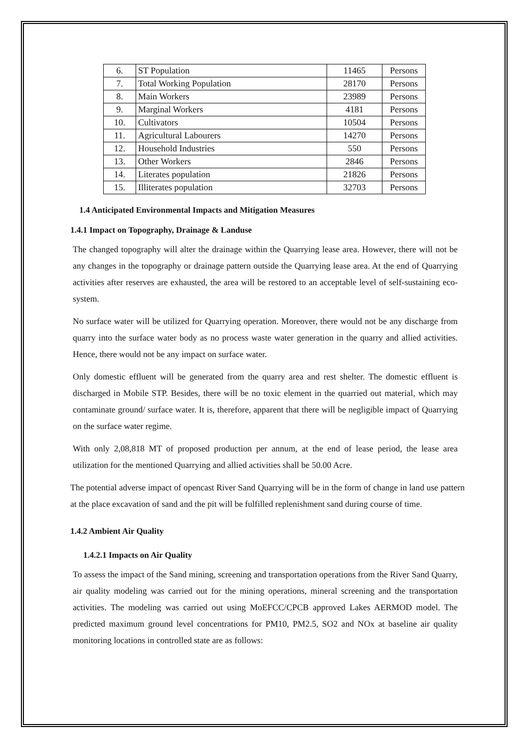| 6. | ST Population | 11465 | Persons |
| 7. | Total Working Population | 28170 | Persons |
| 8. | Main Workers | 23989 | Persons |
| 9. | Marginal Workers | 4181 | Persons |
| 10. | Cultivators | 10504 | Persons |
| 11. | Agricultural Labourers | 14270 | Persons |
| 12. | Household Industries | 550 | Persons |
| 13. | Other Workers | 2846 | Persons |
| 14. | Literates population | 21826 | Persons |
| 15. | Illiterates population | 32703 | Persons |
1.4 Anticipated Environmental Impacts and Mitigation Measures
1.4.1 Impact on Topography, Drainage & Landuse
The changed topography will alter the drainage within the Quarrying lease area. However, there will not be any changes in the topography or drainage pattern outside the Quarrying lease area. At the end of Quarrying activities after reserves are exhausted, the area will be restored to an acceptable level of self-sustaining eco-system.
No surface water will be utilized for Quarrying operation. Moreover, there would not be any discharge from quarry into the surface water body as no process waste water generation in the quarry and allied activities. Hence, there would not be any impact on surface water.
Only domestic effluent will be generated from the quarry area and rest shelter. The domestic effluent is discharged in Mobile STP. Besides, there will be no toxic element in the quarried out material, which may contaminate ground/ surface water. It is, therefore, apparent that there will be negligible impact of Quarrying on the surface water regime.
With only 2,08,818 MT of proposed production per annum, at the end of lease period, the lease area utilization for the mentioned Quarrying and allied activities shall be 50.00 Acre.
The potential adverse impact of opencast River Sand Quarrying will be in the form of change in land use pattern at the place excavation of sand and the pit will be fulfilled replenishment sand during course of time.
1.4.2 Ambient Air Quality
1.4.2.1 Impacts on Air Quality
To assess the impact of the Sand mining, screening and transportation operations from the River Sand Quarry, air quality modeling was carried out for the mining operations, mineral screening and the transportation activities. The modeling was carried out using MoEFCC/CPCB approved Lakes AERMOD model. The predicted maximum ground level concentrations for PM10, PM2.5, SO2 and NOx at baseline air quality monitoring locations in controlled state are as follows: